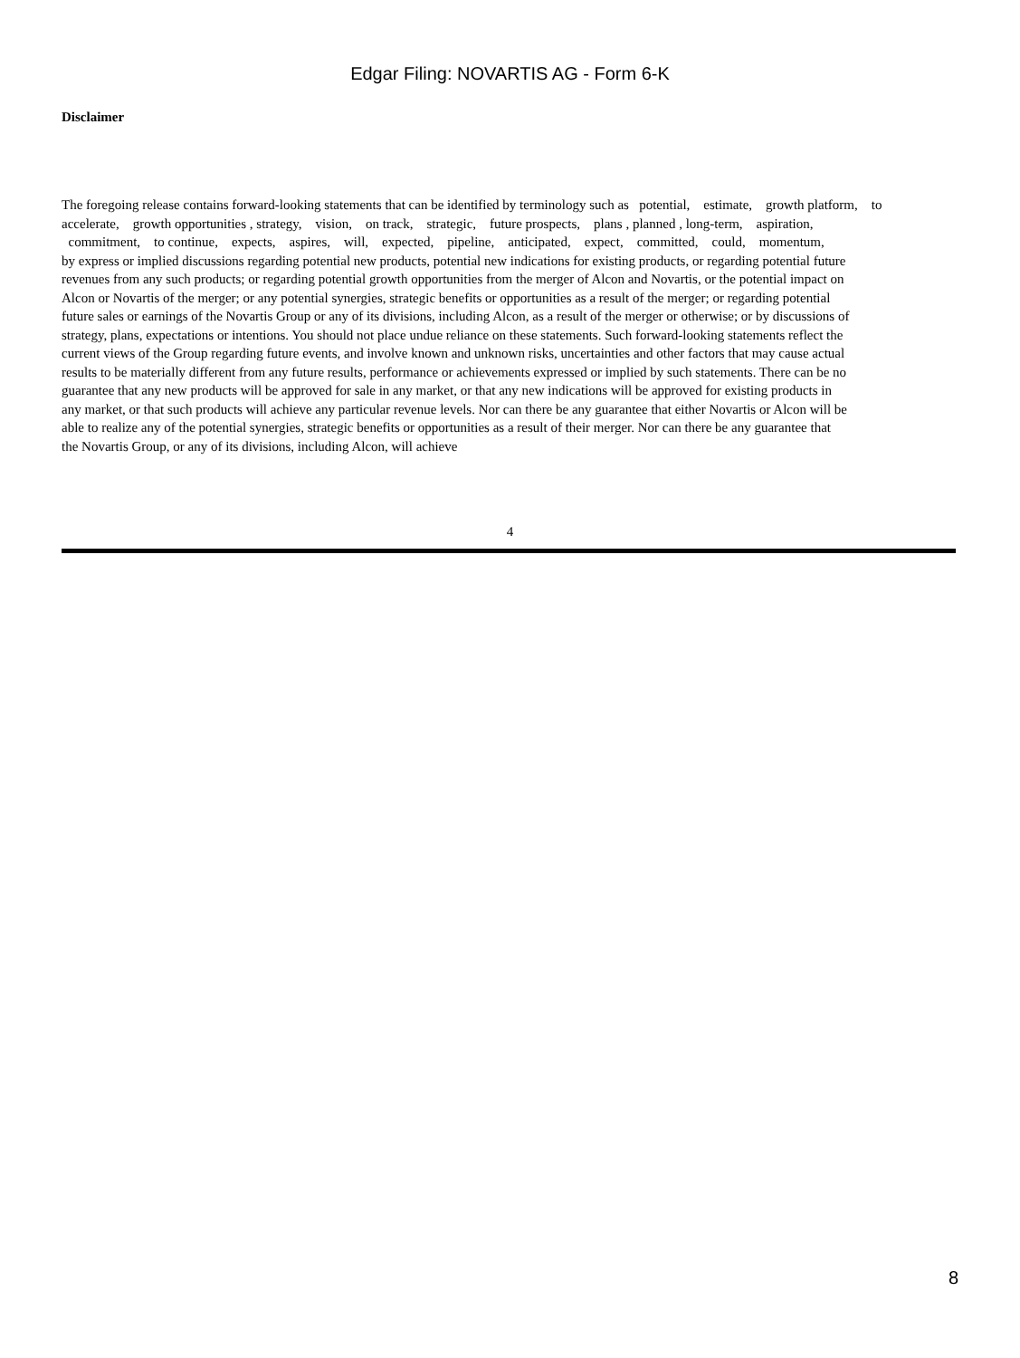Edgar Filing: NOVARTIS AG - Form 6-K
Disclaimer
The foregoing release contains forward-looking statements that can be identified by terminology such as potential, estimate, growth platform, to
accelerate, growth opportunities , strategy, vision, on track, strategic, future prospects, plans , planned , long-term, aspiration,
commitment, to continue, expects, aspires, will, expected, pipeline, anticipated, expect, committed, could, momentum,
by express or implied discussions regarding potential new products, potential new indications for existing products, or regarding potential future
revenues from any such products; or regarding potential growth opportunities from the merger of Alcon and Novartis, or the potential impact on
Alcon or Novartis of the merger; or any potential synergies, strategic benefits or opportunities as a result of the merger; or regarding potential
future sales or earnings of the Novartis Group or any of its divisions, including Alcon, as a result of the merger or otherwise; or by discussions of
strategy, plans, expectations or intentions. You should not place undue reliance on these statements. Such forward-looking statements reflect the
current views of the Group regarding future events, and involve known and unknown risks, uncertainties and other factors that may cause actual
results to be materially different from any future results, performance or achievements expressed or implied by such statements. There can be no
guarantee that any new products will be approved for sale in any market, or that any new indications will be approved for existing products in
any market, or that such products will achieve any particular revenue levels. Nor can there be any guarantee that either Novartis or Alcon will be
able to realize any of the potential synergies, strategic benefits or opportunities as a result of their merger. Nor can there be any guarantee that
the Novartis Group, or any of its divisions, including Alcon, will achieve
4
8